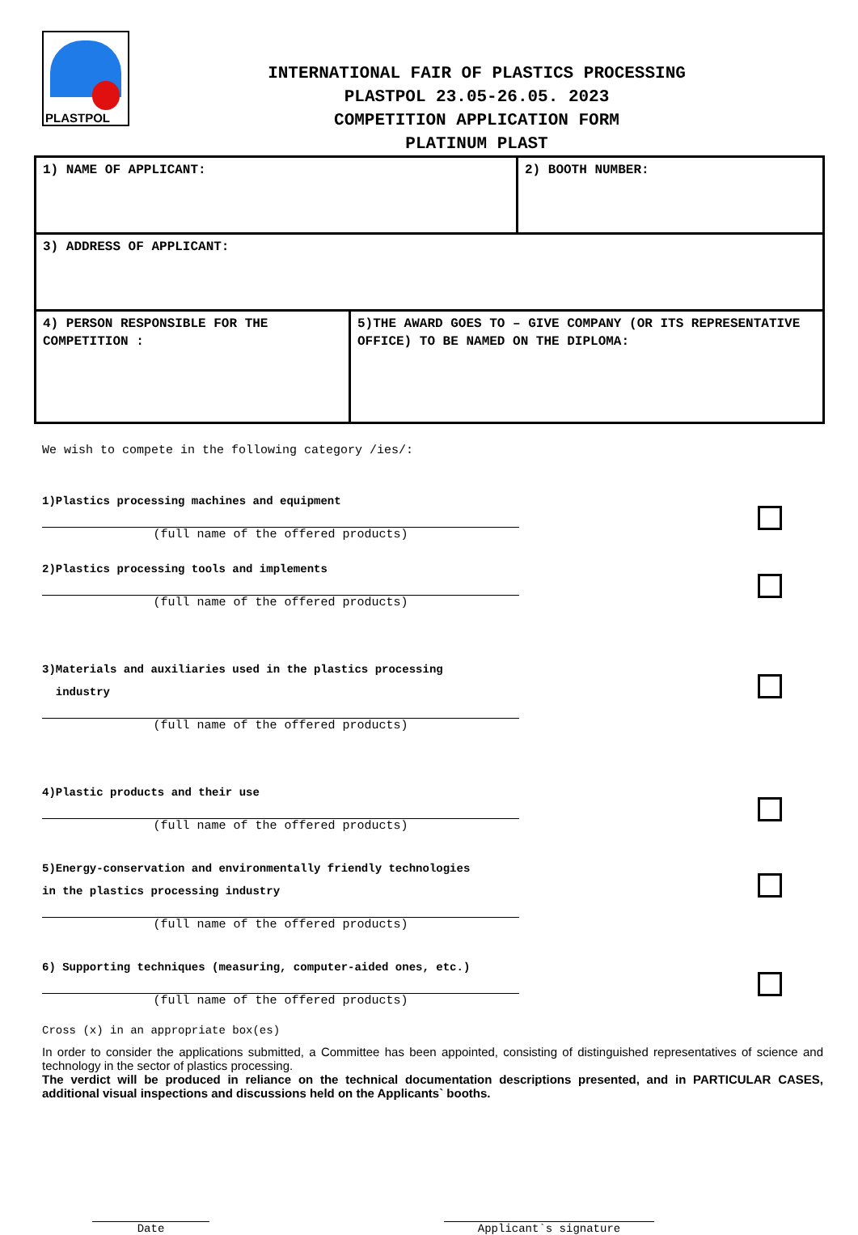PLASTPOL
INTERNATIONAL FAIR OF PLASTICS PROCESSING
PLASTPOL 23.05-26.05. 2023
COMPETITION APPLICATION FORM
PLATINUM PLAST
| 1) NAME OF APPLICANT: | | 2) BOOTH NUMBER: |
| 3) ADDRESS OF APPLICANT: | | |
| 4) PERSON RESPONSIBLE FOR THE COMPETITION : | 5)THE AWARD GOES TO – GIVE COMPANY (OR ITS REPRESENTATIVE OFFICE) TO BE NAMED ON THE DIPLOMA: | |
We wish to compete in the following category /ies/:
1)Plastics processing machines and equipment
(full name of the offered products)
2)Plastics processing tools and implements
(full name of the offered products)
3)Materials and auxiliaries used in the plastics processing
industry
(full name of the offered products)
4)Plastic products and their use
(full name of the offered products)
5)Energy-conservation and environmentally friendly technologies
in the plastics processing industry
(full name of the offered products)
6) Supporting techniques (measuring, computer-aided ones, etc.)
(full name of the offered products)
Cross (x) in an appropriate box(es)
In order to consider the applications submitted, a Committee has been appointed, consisting of distinguished representatives of science and technology in the sector of plastics processing.
The verdict will be produced in reliance on the technical documentation descriptions presented, and in PARTICULAR CASES, additional visual inspections and discussions held on the Applicants` booths.
Date Applicant`s signature